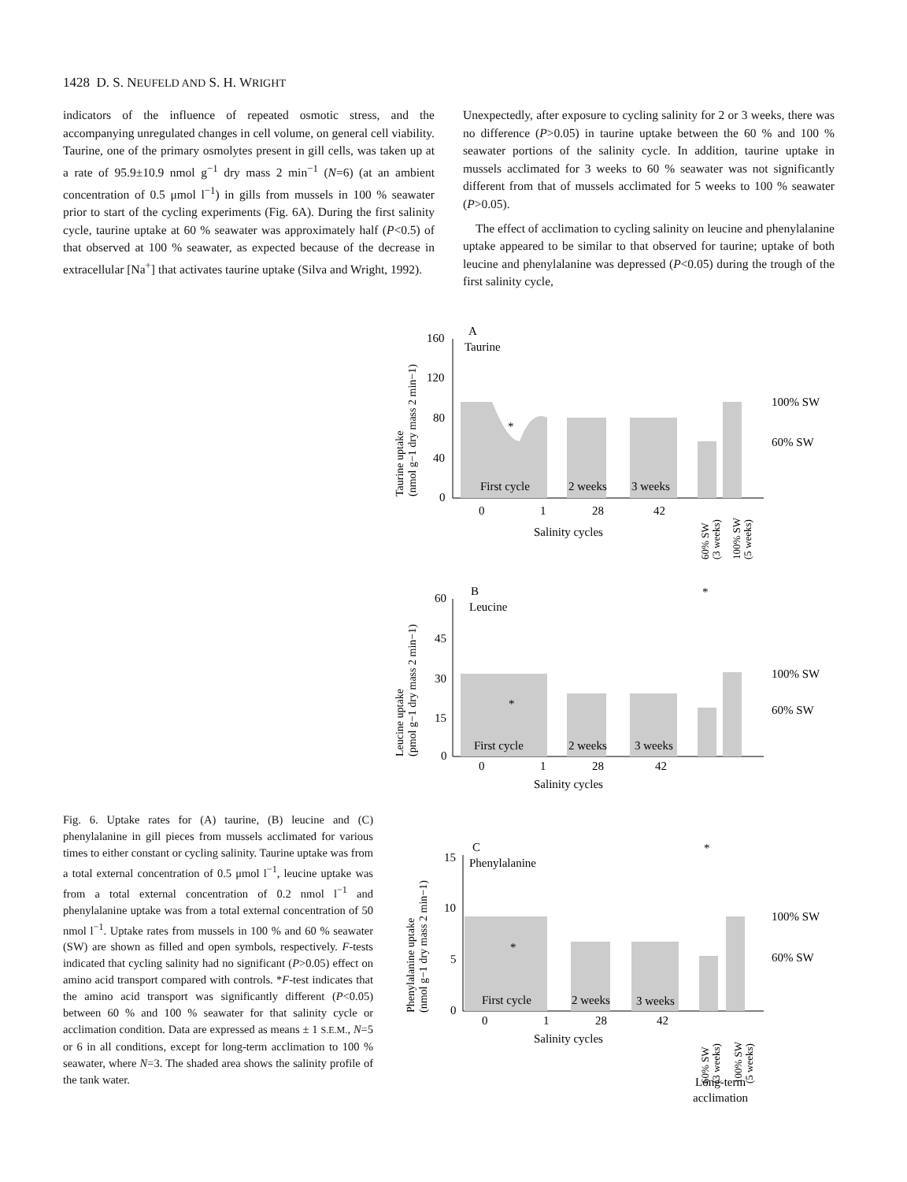1428 D. S. NEUFELD AND S. H. WRIGHT
indicators of the influence of repeated osmotic stress, and the accompanying unregulated changes in cell volume, on general cell viability. Taurine, one of the primary osmolytes present in gill cells, was taken up at a rate of 95.9±10.9 nmol g<sup>−1</sup> dry mass 2 min<sup>−1</sup> (N=6) (at an ambient concentration of 0.5 μmol l<sup>−1</sup>) in gills from mussels in 100 % seawater prior to start of the cycling experiments (Fig. 6A). During the first salinity cycle, taurine uptake at 60 % seawater was approximately half (P<0.5) of that observed at 100 % seawater, as expected because of the decrease in extracellular [Na<sup>+</sup>] that activates taurine uptake (Silva and Wright, 1992).
Unexpectedly, after exposure to cycling salinity for 2 or 3 weeks, there was no difference (P>0.05) in taurine uptake between the 60 % and 100 % seawater portions of the salinity cycle. In addition, taurine uptake in mussels acclimated for 3 weeks to 60 % seawater was not significantly different from that of mussels acclimated for 5 weeks to 100 % seawater (P>0.05).
The effect of acclimation to cycling salinity on leucine and phenylalanine uptake appeared to be similar to that observed for taurine; uptake of both leucine and phenylalanine was depressed (P<0.05) during the trough of the first salinity cycle,
A
Taurine
160
120
80
40
0
*
First cycle
2 weeks
3 weeks
0
1
28
42
Salinity cycles
100% SW
60% SW
60% SW
(3 weeks)
100% SW
(5 weeks)
Taurine uptake
(nmol g−1 dry mass 2 min−1)
B
Leucine
60
45
30
15
0
*
*
First cycle
2 weeks
3 weeks
0
1
28
42
Salinity cycles
100% SW
60% SW
Leucine uptake
(pmol g−1 dry mass 2 min−1)
C
Phenylalanine
15
10
5
0
*
*
First cycle
2 weeks
3 weeks
0
1
28
42
Salinity cycles
100% SW
60% SW
60% SW
(3 weeks)
100% SW
(5 weeks)
Long-term
acclimation
Phenylalanine uptake
(nmol g−1 dry mass 2 min−1)
Fig. 6. Uptake rates for (A) taurine, (B) leucine and (C) phenylalanine in gill pieces from mussels acclimated for various times to either constant or cycling salinity. Taurine uptake was from a total external concentration of 0.5 μmol l<sup>−1</sup>, leucine uptake was from a total external concentration of 0.2 nmol l<sup>−1</sup> and phenylalanine uptake was from a total external concentration of 50 nmol l<sup>−1</sup>. Uptake rates from mussels in 100 % and 60 % seawater (SW) are shown as filled and open symbols, respectively. F-tests indicated that cycling salinity had no significant (P>0.05) effect on amino acid transport compared with controls. *F-test indicates that the amino acid transport was significantly different (P<0.05) between 60 % and 100 % seawater for that salinity cycle or acclimation condition. Data are expressed as means ± 1 S.E.M., N=5 or 6 in all conditions, except for long-term acclimation to 100 % seawater, where N=3. The shaded area shows the salinity profile of the tank water.